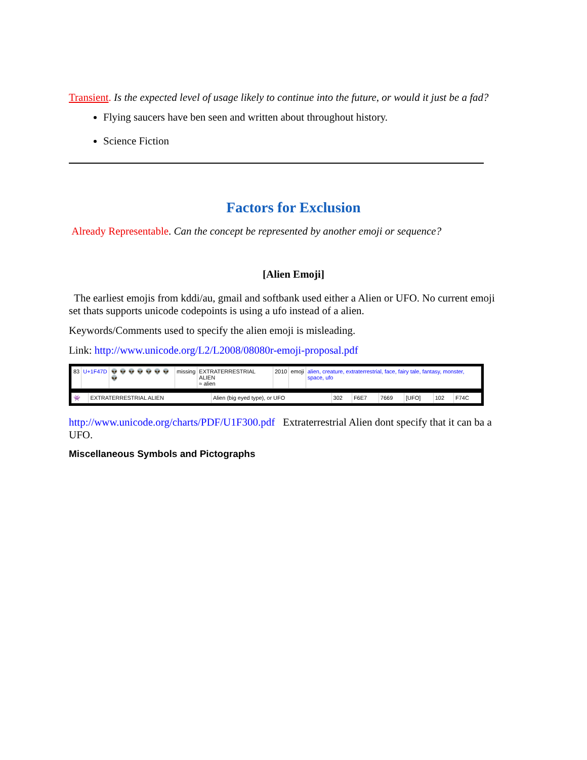Transient. Is the expected level of usage likely to continue into the future, or would it just be a fad?
Flying saucers have ben seen and written about throughout history.
Science Fiction
Factors for Exclusion
Already Representable. Can the concept be represented by another emoji or sequence?
[Alien Emoji]
The earliest emojis from kddi/au, gmail and softbank used either a Alien or UFO. No current emoji set thats supports unicode codepoints is using a ufo instead of a alien.
Keywords/Comments used to specify the alien emoji is misleading.
Link: http://www.unicode.org/L2/L2008/08080r-emoji-proposal.pdf
| 83 | U+1F47D | 👽 👽 👽 👽 👽 👽 👽 👽 | missing | EXTRATERRESTRIAL ALIEN ≈ alien | 2010 | emoji | alien, creature, extraterrestrial, face, fairy tale, fantasy, monster, space, ufo |
| 👾 | EXTRATERRESTRIAL ALIEN | Alien (big eyed type), or UFO | 302 | F6E7 | 7669 | [UFO] | 102 | F74C |
http://www.unicode.org/charts/PDF/U1F300.pdf Extraterrestrial Alien dont specify that it can ba a UFO.
Miscellaneous Symbols and Pictographs